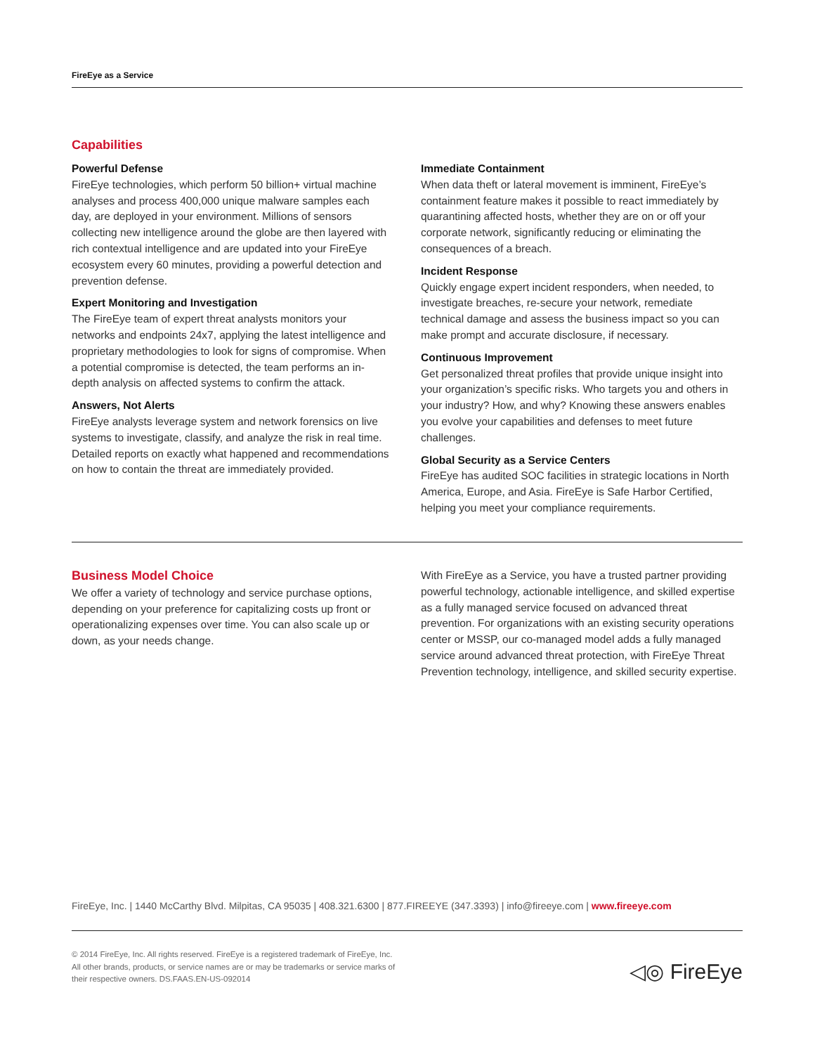FireEye as a Service
Capabilities
Powerful Defense
FireEye technologies, which perform 50 billion+ virtual machine analyses and process 400,000 unique malware samples each day, are deployed in your environment. Millions of sensors collecting new intelligence around the globe are then layered with rich contextual intelligence and are updated into your FireEye ecosystem every 60 minutes, providing a powerful detection and prevention defense.
Expert Monitoring and Investigation
The FireEye team of expert threat analysts monitors your networks and endpoints 24x7, applying the latest intelligence and proprietary methodologies to look for signs of compromise. When a potential compromise is detected, the team performs an in-depth analysis on affected systems to confirm the attack.
Answers, Not Alerts
FireEye analysts leverage system and network forensics on live systems to investigate, classify, and analyze the risk in real time. Detailed reports on exactly what happened and recommendations on how to contain the threat are immediately provided.
Immediate Containment
When data theft or lateral movement is imminent, FireEye’s containment feature makes it possible to react immediately by quarantining affected hosts, whether they are on or off your corporate network, significantly reducing or eliminating the consequences of a breach.
Incident Response
Quickly engage expert incident responders, when needed, to investigate breaches, re-secure your network, remediate technical damage and assess the business impact so you can make prompt and accurate disclosure, if necessary.
Continuous Improvement
Get personalized threat profiles that provide unique insight into your organization’s specific risks. Who targets you and others in your industry? How, and why? Knowing these answers enables you evolve your capabilities and defenses to meet future challenges.
Global Security as a Service Centers
FireEye has audited SOC facilities in strategic locations in North America, Europe, and Asia. FireEye is Safe Harbor Certified, helping you meet your compliance requirements.
Business Model Choice
We offer a variety of technology and service purchase options, depending on your preference for capitalizing costs up front or operationalizing expenses over time. You can also scale up or down, as your needs change.
With FireEye as a Service, you have a trusted partner providing powerful technology, actionable intelligence, and skilled expertise as a fully managed service focused on advanced threat prevention. For organizations with an existing security operations center or MSSP, our co-managed model adds a fully managed service around advanced threat protection, with FireEye Threat Prevention technology, intelligence, and skilled security expertise.
FireEye, Inc. | 1440 McCarthy Blvd. Milpitas, CA 95035 | 408.321.6300 | 877.FIREEYE (347.3393) | info@fireeye.com | www.fireeye.com
© 2014 FireEye, Inc. All rights reserved. FireEye is a registered trademark of FireEye, Inc. All other brands, products, or service names are or may be trademarks or service marks of their respective owners. DS.FAAS.EN-US-092014
◁◎ FireEye